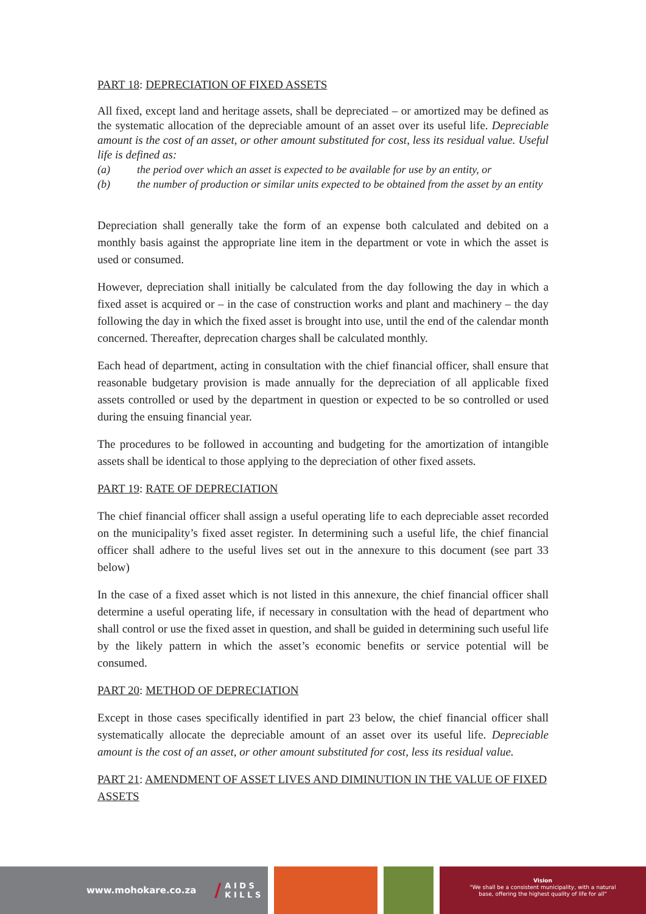PART 18: DEPRECIATION OF FIXED ASSETS
All fixed, except land and heritage assets, shall be depreciated – or amortized may be defined as the systematic allocation of the depreciable amount of an asset over its useful life. Depreciable amount is the cost of an asset, or other amount substituted for cost, less its residual value. Useful life is defined as:
(a) the period over which an asset is expected to be available for use by an entity, or
(b) the number of production or similar units expected to be obtained from the asset by an entity
Depreciation shall generally take the form of an expense both calculated and debited on a monthly basis against the appropriate line item in the department or vote in which the asset is used or consumed.
However, depreciation shall initially be calculated from the day following the day in which a fixed asset is acquired or – in the case of construction works and plant and machinery – the day following the day in which the fixed asset is brought into use, until the end of the calendar month concerned. Thereafter, deprecation charges shall be calculated monthly.
Each head of department, acting in consultation with the chief financial officer, shall ensure that reasonable budgetary provision is made annually for the depreciation of all applicable fixed assets controlled or used by the department in question or expected to be so controlled or used during the ensuing financial year.
The procedures to be followed in accounting and budgeting for the amortization of intangible assets shall be identical to those applying to the depreciation of other fixed assets.
PART 19: RATE OF DEPRECIATION
The chief financial officer shall assign a useful operating life to each depreciable asset recorded on the municipality’s fixed asset register. In determining such a useful life, the chief financial officer shall adhere to the useful lives set out in the annexure to this document (see part 33 below)
In the case of a fixed asset which is not listed in this annexure, the chief financial officer shall determine a useful operating life, if necessary in consultation with the head of department who shall control or use the fixed asset in question, and shall be guided in determining such useful life by the likely pattern in which the asset’s economic benefits or service potential will be consumed.
PART 20: METHOD OF DEPRECIATION
Except in those cases specifically identified in part 23 below, the chief financial officer shall systematically allocate the depreciable amount of an asset over its useful life. Depreciable amount is the cost of an asset, or other amount substituted for cost, less its residual value.
PART 21: AMENDMENT OF ASSET LIVES AND DIMINUTION IN THE VALUE OF FIXED ASSETS
www.mohokare.co.za / A I D S
K I L L S
Vision
"We shall be a consistent municipality, with a natural
base, offering the highest quality of life for all"